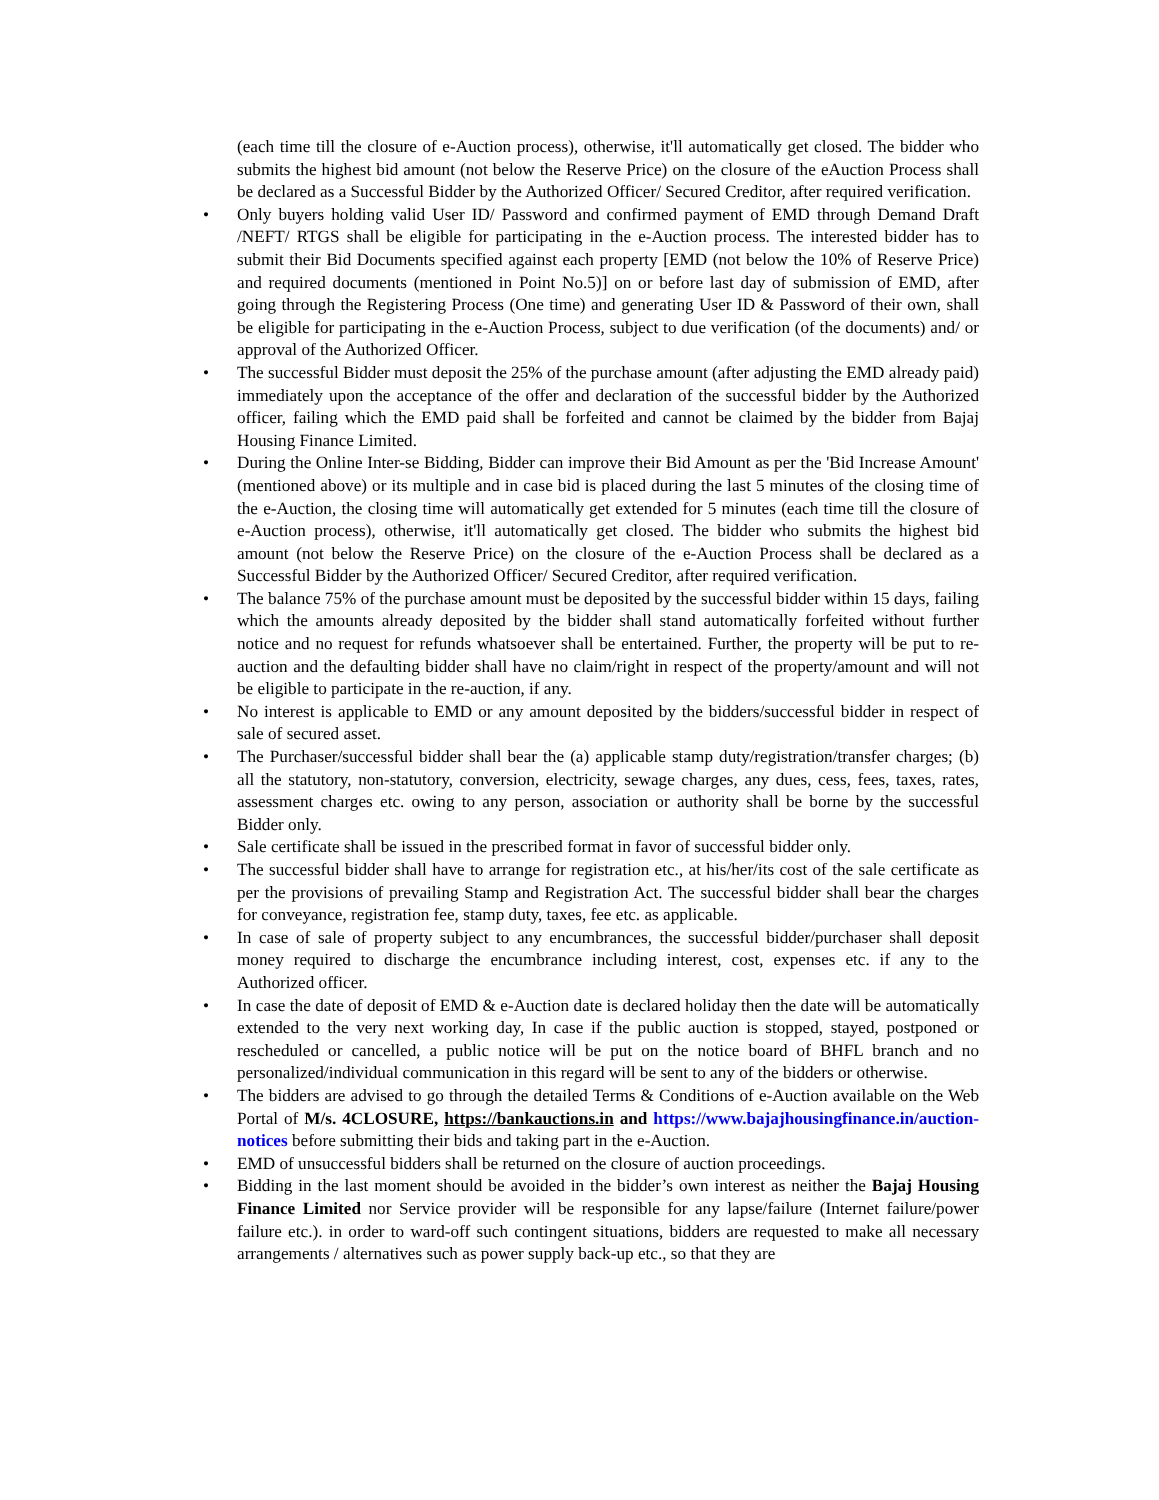(each time till the closure of e-Auction process), otherwise, it'll automatically get closed. The bidder who submits the highest bid amount (not below the Reserve Price) on the closure of the eAuction Process shall be declared as a Successful Bidder by the Authorized Officer/ Secured Creditor, after required verification.
• Only buyers holding valid User ID/ Password and confirmed payment of EMD through Demand Draft /NEFT/ RTGS shall be eligible for participating in the e-Auction process. The interested bidder has to submit their Bid Documents specified against each property [EMD (not below the 10% of Reserve Price) and required documents (mentioned in Point No.5)] on or before last day of submission of EMD, after going through the Registering Process (One time) and generating User ID & Password of their own, shall be eligible for participating in the e-Auction Process, subject to due verification (of the documents) and/ or approval of the Authorized Officer.
• The successful Bidder must deposit the 25% of the purchase amount (after adjusting the EMD already paid) immediately upon the acceptance of the offer and declaration of the successful bidder by the Authorized officer, failing which the EMD paid shall be forfeited and cannot be claimed by the bidder from Bajaj Housing Finance Limited.
• During the Online Inter-se Bidding, Bidder can improve their Bid Amount as per the 'Bid Increase Amount' (mentioned above) or its multiple and in case bid is placed during the last 5 minutes of the closing time of the e-Auction, the closing time will automatically get extended for 5 minutes (each time till the closure of e-Auction process), otherwise, it'll automatically get closed. The bidder who submits the highest bid amount (not below the Reserve Price) on the closure of the e-Auction Process shall be declared as a Successful Bidder by the Authorized Officer/ Secured Creditor, after required verification.
• The balance 75% of the purchase amount must be deposited by the successful bidder within 15 days, failing which the amounts already deposited by the bidder shall stand automatically forfeited without further notice and no request for refunds whatsoever shall be entertained. Further, the property will be put to re-auction and the defaulting bidder shall have no claim/right in respect of the property/amount and will not be eligible to participate in the re-auction, if any.
• No interest is applicable to EMD or any amount deposited by the bidders/successful bidder in respect of sale of secured asset.
• The Purchaser/successful bidder shall bear the (a) applicable stamp duty/registration/transfer charges; (b) all the statutory, non-statutory, conversion, electricity, sewage charges, any dues, cess, fees, taxes, rates, assessment charges etc. owing to any person, association or authority shall be borne by the successful Bidder only.
• Sale certificate shall be issued in the prescribed format in favor of successful bidder only.
• The successful bidder shall have to arrange for registration etc., at his/her/its cost of the sale certificate as per the provisions of prevailing Stamp and Registration Act. The successful bidder shall bear the charges for conveyance, registration fee, stamp duty, taxes, fee etc. as applicable.
• In case of sale of property subject to any encumbrances, the successful bidder/purchaser shall deposit money required to discharge the encumbrance including interest, cost, expenses etc. if any to the Authorized officer.
• In case the date of deposit of EMD & e-Auction date is declared holiday then the date will be automatically extended to the very next working day, In case if the public auction is stopped, stayed, postponed or rescheduled or cancelled, a public notice will be put on the notice board of BHFL branch and no personalized/individual communication in this regard will be sent to any of the bidders or otherwise.
• The bidders are advised to go through the detailed Terms & Conditions of e-Auction available on the Web Portal of M/s. 4CLOSURE, https://bankauctions.in and https://www.bajajhousingfinance.in/auction-notices before submitting their bids and taking part in the e-Auction.
• EMD of unsuccessful bidders shall be returned on the closure of auction proceedings.
• Bidding in the last moment should be avoided in the bidder’s own interest as neither the Bajaj Housing Finance Limited nor Service provider will be responsible for any lapse/failure (Internet failure/power failure etc.). in order to ward-off such contingent situations, bidders are requested to make all necessary arrangements / alternatives such as power supply back-up etc., so that they are